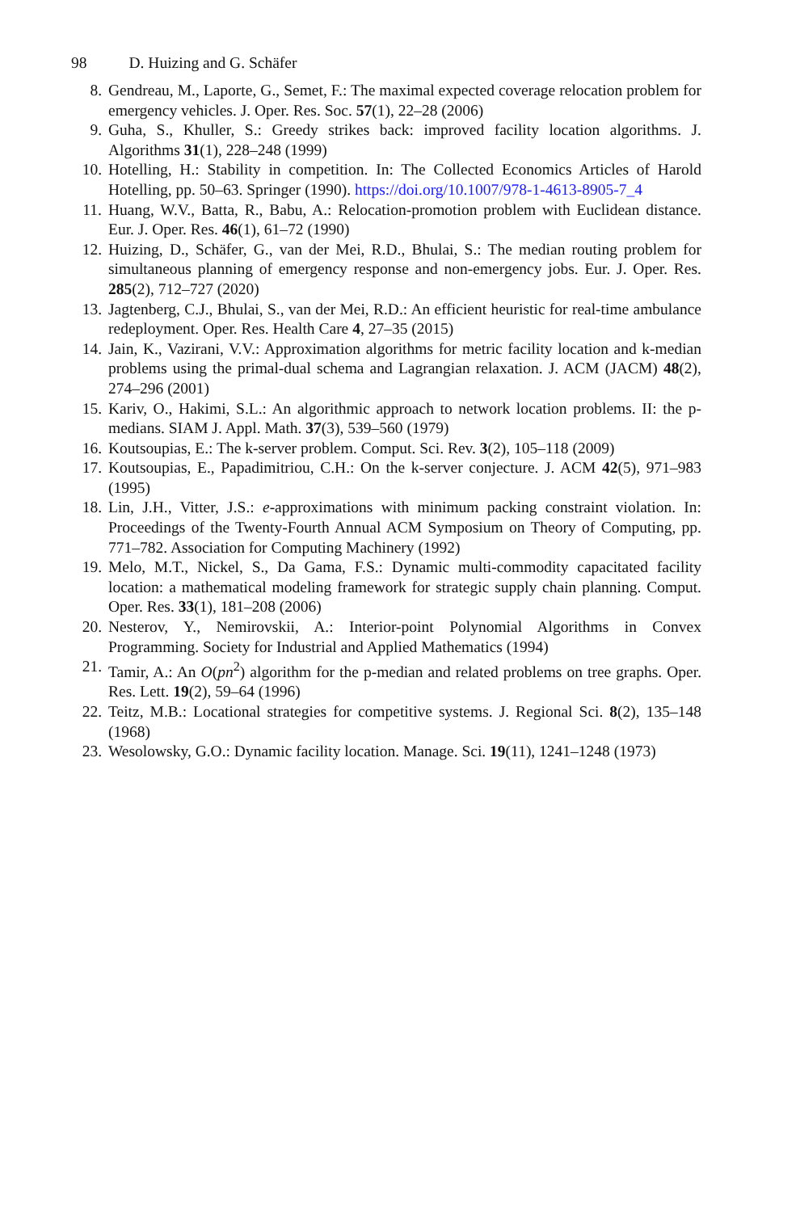98 D. Huizing and G. Schäfer
8. Gendreau, M., Laporte, G., Semet, F.: The maximal expected coverage relocation problem for emergency vehicles. J. Oper. Res. Soc. 57(1), 22–28 (2006)
9. Guha, S., Khuller, S.: Greedy strikes back: improved facility location algorithms. J. Algorithms 31(1), 228–248 (1999)
10. Hotelling, H.: Stability in competition. In: The Collected Economics Articles of Harold Hotelling, pp. 50–63. Springer (1990). https://doi.org/10.1007/978-1-4613-8905-7_4
11. Huang, W.V., Batta, R., Babu, A.: Relocation-promotion problem with Euclidean distance. Eur. J. Oper. Res. 46(1), 61–72 (1990)
12. Huizing, D., Schäfer, G., van der Mei, R.D., Bhulai, S.: The median routing problem for simultaneous planning of emergency response and non-emergency jobs. Eur. J. Oper. Res. 285(2), 712–727 (2020)
13. Jagtenberg, C.J., Bhulai, S., van der Mei, R.D.: An efficient heuristic for real-time ambulance redeployment. Oper. Res. Health Care 4, 27–35 (2015)
14. Jain, K., Vazirani, V.V.: Approximation algorithms for metric facility location and k-median problems using the primal-dual schema and Lagrangian relaxation. J. ACM (JACM) 48(2), 274–296 (2001)
15. Kariv, O., Hakimi, S.L.: An algorithmic approach to network location problems. II: the p-medians. SIAM J. Appl. Math. 37(3), 539–560 (1979)
16. Koutsoupias, E.: The k-server problem. Comput. Sci. Rev. 3(2), 105–118 (2009)
17. Koutsoupias, E., Papadimitriou, C.H.: On the k-server conjecture. J. ACM 42(5), 971–983 (1995)
18. Lin, J.H., Vitter, J.S.: e-approximations with minimum packing constraint violation. In: Proceedings of the Twenty-Fourth Annual ACM Symposium on Theory of Computing, pp. 771–782. Association for Computing Machinery (1992)
19. Melo, M.T., Nickel, S., Da Gama, F.S.: Dynamic multi-commodity capacitated facility location: a mathematical modeling framework for strategic supply chain planning. Comput. Oper. Res. 33(1), 181–208 (2006)
20. Nesterov, Y., Nemirovskii, A.: Interior-point Polynomial Algorithms in Convex Programming. Society for Industrial and Applied Mathematics (1994)
21. Tamir, A.: An O(pn<sup>2</sup>) algorithm for the p-median and related problems on tree graphs. Oper. Res. Lett. 19(2), 59–64 (1996)
22. Teitz, M.B.: Locational strategies for competitive systems. J. Regional Sci. 8(2), 135–148 (1968)
23. Wesolowsky, G.O.: Dynamic facility location. Manage. Sci. 19(11), 1241–1248 (1973)